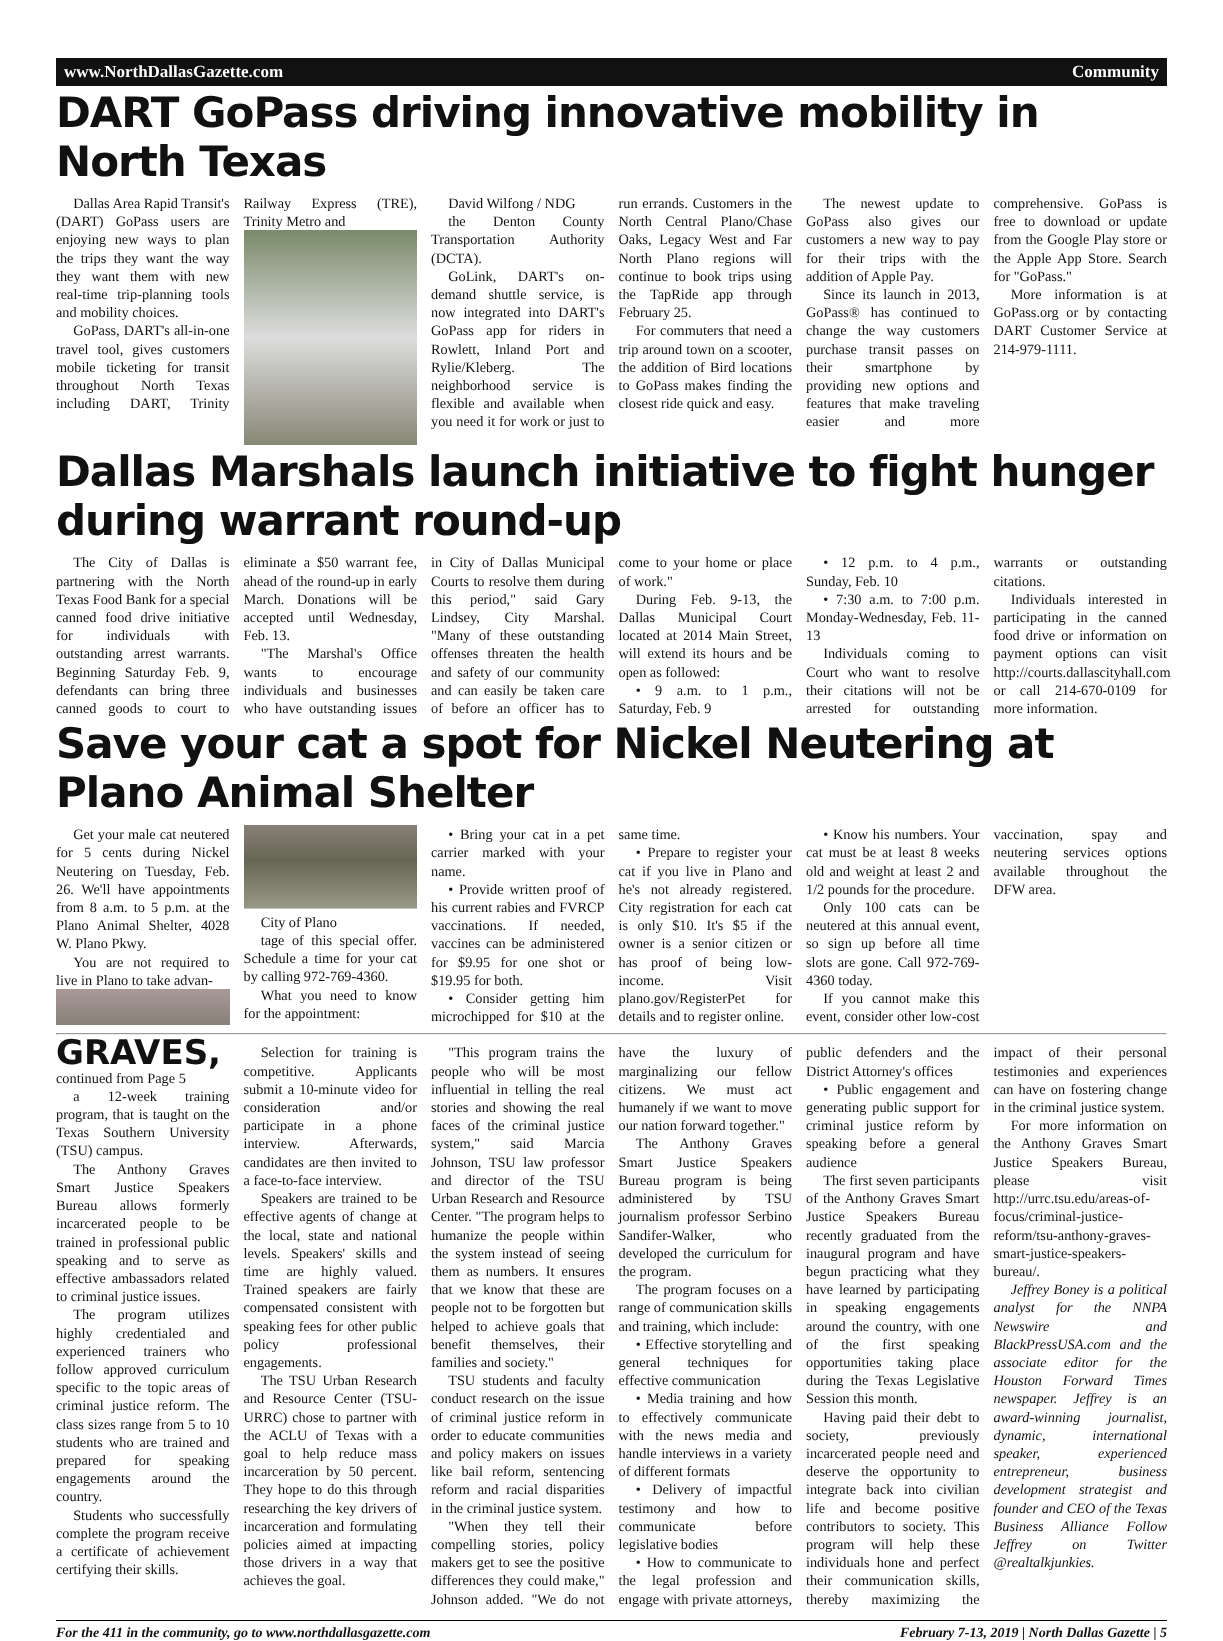www.NorthDallasGazette.com Community
DART GoPass driving innovative mobility in North Texas
Dallas Area Rapid Transit's (DART) GoPass users are enjoying new ways to plan the trips they want the way they want them with new real-time trip-planning tools and mobility choices.
GoPass, DART's all-in-one travel tool, gives customers mobile ticketing for transit throughout North Texas including DART, Trinity Railway Express (TRE), Trinity Metro and
David Wilfong / NDG
the Denton County Transportation Authority (DCTA).
GoLink, DART's on-demand shuttle service, is now integrated into DART's GoPass app for riders in Rowlett, Inland Port and Rylie/Kleberg. The neighborhood service is flexible and available when you need it for work or just to run errands. Customers in the North Central Plano/Chase Oaks, Legacy West and Far North Plano regions will continue to book trips using the TapRide app through February 25.
For commuters that need a trip around town on a scooter, the addition of Bird locations to GoPass makes finding the closest ride quick and easy.
The newest update to GoPass also gives our customers a new way to pay for their trips with the addition of Apple Pay.
Since its launch in 2013, GoPass® has continued to change the way customers purchase transit passes on their smartphone by providing new options and features that make traveling easier and more comprehensive. GoPass is free to download or update from the Google Play store or the Apple App Store. Search for "GoPass."
More information is at GoPass.org or by contacting DART Customer Service at 214-979-1111.
Dallas Marshals launch initiative to fight hunger during warrant round-up
The City of Dallas is partnering with the North Texas Food Bank for a special canned food drive initiative for individuals with outstanding arrest warrants. Beginning Saturday Feb. 9, defendants can bring three canned goods to court to eliminate a $50 warrant fee, ahead of the round-up in early March. Donations will be accepted until Wednesday, Feb. 13.
"The Marshal's Office wants to encourage individuals and businesses who have outstanding issues in City of Dallas Municipal Courts to resolve them during this period," said Gary Lindsey, City Marshal. "Many of these outstanding offenses threaten the health and safety of our community and can easily be taken care of before an officer has to come to your home or place of work."
During Feb. 9-13, the Dallas Municipal Court located at 2014 Main Street, will extend its hours and be open as followed:
• 9 a.m. to 1 p.m., Saturday, Feb. 9
• 12 p.m. to 4 p.m., Sunday, Feb. 10
• 7:30 a.m. to 7:00 p.m. Monday-Wednesday, Feb. 11-13
Individuals coming to Court who want to resolve their citations will not be arrested for outstanding warrants or outstanding citations.
Individuals interested in participating in the canned food drive or information on payment options can visit http://courts.dallascityhall.com or call 214-670-0109 for more information.
Save your cat a spot for Nickel Neutering at Plano Animal Shelter
Get your male cat neutered for 5 cents during Nickel Neutering on Tuesday, Feb. 26. We'll have appointments from 8 a.m. to 5 p.m. at the Plano Animal Shelter, 4028 W. Plano Pkwy.
You are not required to live in Plano to take advan-
City of Plano
tage of this special offer. Schedule a time for your cat by calling 972-769-4360.
What you need to know for the appointment:
• Bring your cat in a pet carrier marked with your name.
• Provide written proof of his current rabies and FVRCP vaccinations. If needed, vaccines can be administered for $9.95 for one shot or $19.95 for both.
• Consider getting him microchipped for $10 at the same time.
• Prepare to register your cat if you live in Plano and he's not already registered. City registration for each cat is only $10. It's $5 if the owner is a senior citizen or has proof of being low-income. Visit plano.gov/RegisterPet for details and to register online.
• Know his numbers. Your cat must be at least 8 weeks old and weight at least 2 and 1/2 pounds for the procedure.
Only 100 cats can be neutered at this annual event, so sign up before all time slots are gone. Call 972-769-4360 today.
If you cannot make this event, consider other low-cost vaccination, spay and neutering services options available throughout the DFW area.
GRAVES, continued from Page 5
a 12-week training program, that is taught on the Texas Southern University (TSU) campus.
The Anthony Graves Smart Justice Speakers Bureau allows formerly incarcerated people to be trained in professional public speaking and to serve as effective ambassadors related to criminal justice issues.
The program utilizes highly credentialed and experienced trainers who follow approved curriculum specific to the topic areas of criminal justice reform. The class sizes range from 5 to 10 students who are trained and prepared for speaking engagements around the country.
Students who successfully complete the program receive a certificate of achievement certifying their skills.
Selection for training is competitive. Applicants submit a 10-minute video for consideration and/or participate in a phone interview. Afterwards, candidates are then invited to a face-to-face interview.
Speakers are trained to be effective agents of change at the local, state and national levels. Speakers' skills and time are highly valued. Trained speakers are fairly compensated consistent with speaking fees for other public policy professional engagements.
The TSU Urban Research and Resource Center (TSU-URRC) chose to partner with the ACLU of Texas with a goal to help reduce mass incarceration by 50 percent. They hope to do this through researching the key drivers of incarceration and formulating policies aimed at impacting those drivers in a way that achieves the goal.
"This program trains the people who will be most influential in telling the real stories and showing the real faces of the criminal justice system," said Marcia Johnson, TSU law professor and director of the TSU Urban Research and Resource Center. "The program helps to humanize the people within the system instead of seeing them as numbers. It ensures that we know that these are people not to be forgotten but helped to achieve goals that benefit themselves, their families and society."
TSU students and faculty conduct research on the issue of criminal justice reform in order to educate communities and policy makers on issues like bail reform, sentencing reform and racial disparities in the criminal justice system.
"When they tell their compelling stories, policy makers get to see the positive differences they could make," Johnson added. "We do not have the luxury of marginalizing our fellow citizens. We must act humanely if we want to move our nation forward together."
The Anthony Graves Smart Justice Speakers Bureau program is being administered by TSU journalism professor Serbino Sandifer-Walker, who developed the curriculum for the program.
The program focuses on a range of communication skills and training, which include:
• Effective storytelling and general techniques for effective communication
• Media training and how to effectively communicate with the news media and handle interviews in a variety of different formats
• Delivery of impactful testimony and how to communicate before legislative bodies
• How to communicate to the legal profession and engage with private attorneys, public defenders and the District Attorney's offices
• Public engagement and generating public support for criminal justice reform by speaking before a general audience
The first seven participants of the Anthony Graves Smart Justice Speakers Bureau recently graduated from the inaugural program and have begun practicing what they have learned by participating in speaking engagements around the country, with one of the first speaking opportunities taking place during the Texas Legislative Session this month.
Having paid their debt to society, previously incarcerated people need and deserve the opportunity to integrate back into civilian life and become positive contributors to society. This program will help these individuals hone and perfect their communication skills, thereby maximizing the impact of their personal testimonies and experiences can have on fostering change in the criminal justice system.
For more information on the Anthony Graves Smart Justice Speakers Bureau, please visit http://urrc.tsu.edu/areas-of-focus/criminal-justice-reform/tsu-anthony-graves-smart-justice-speakers-bureau/.
Jeffrey Boney is a political analyst for the NNPA Newswire and BlackPressUSA.com and the associate editor for the Houston Forward Times newspaper. Jeffrey is an award-winning journalist, dynamic, international speaker, experienced entrepreneur, business development strategist and founder and CEO of the Texas Business Alliance Follow Jeffrey on Twitter @realtalkjunkies.
For the 411 in the community, go to www.northdallasgazette.com February 7-13, 2019 | North Dallas Gazette | 5